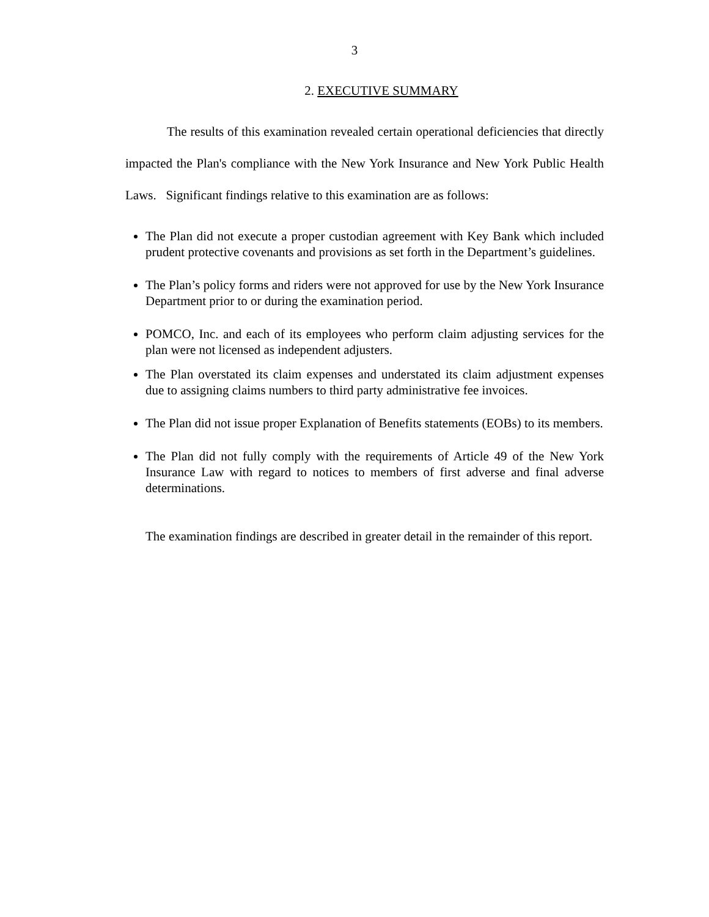3
2. EXECUTIVE SUMMARY
The results of this examination revealed certain operational deficiencies that directly impacted the Plan's compliance with the New York Insurance and New York Public Health Laws. Significant findings relative to this examination are as follows:
The Plan did not execute a proper custodian agreement with Key Bank which included prudent protective covenants and provisions as set forth in the Department’s guidelines.
The Plan’s policy forms and riders were not approved for use by the New York Insurance Department prior to or during the examination period.
POMCO, Inc. and each of its employees who perform claim adjusting services for the plan were not licensed as independent adjusters.
The Plan overstated its claim expenses and understated its claim adjustment expenses due to assigning claims numbers to third party administrative fee invoices.
The Plan did not issue proper Explanation of Benefits statements (EOBs) to its members.
The Plan did not fully comply with the requirements of Article 49 of the New York Insurance Law with regard to notices to members of first adverse and final adverse determinations.
The examination findings are described in greater detail in the remainder of this report.